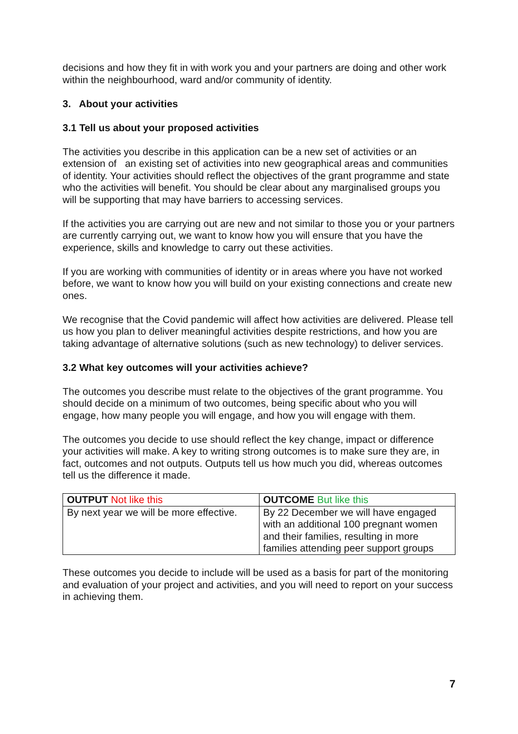decisions and how they fit in with work you and your partners are doing and other work within the neighbourhood, ward and/or community of identity.
3. About your activities
3.1 Tell us about your proposed activities
The activities you describe in this application can be a new set of activities or an extension of an existing set of activities into new geographical areas and communities of identity. Your activities should reflect the objectives of the grant programme and state who the activities will benefit. You should be clear about any marginalised groups you will be supporting that may have barriers to accessing services.
If the activities you are carrying out are new and not similar to those you or your partners are currently carrying out, we want to know how you will ensure that you have the experience, skills and knowledge to carry out these activities.
If you are working with communities of identity or in areas where you have not worked before, we want to know how you will build on your existing connections and create new ones.
We recognise that the Covid pandemic will affect how activities are delivered. Please tell us how you plan to deliver meaningful activities despite restrictions, and how you are taking advantage of alternative solutions (such as new technology) to deliver services.
3.2 What key outcomes will your activities achieve?
The outcomes you describe must relate to the objectives of the grant programme. You should decide on a minimum of two outcomes, being specific about who you will engage, how many people you will engage, and how you will engage with them.
The outcomes you decide to use should reflect the key change, impact or difference your activities will make. A key to writing strong outcomes is to make sure they are, in fact, outcomes and not outputs. Outputs tell us how much you did, whereas outcomes tell us the difference it made.
| OUTPUT Not like this | OUTCOME But like this |
| --- | --- |
| By next year we will be more effective. | By 22 December we will have engaged with an additional 100 pregnant women and their families, resulting in more families attending peer support groups |
These outcomes you decide to include will be used as a basis for part of the monitoring and evaluation of your project and activities, and you will need to report on your success in achieving them.
7